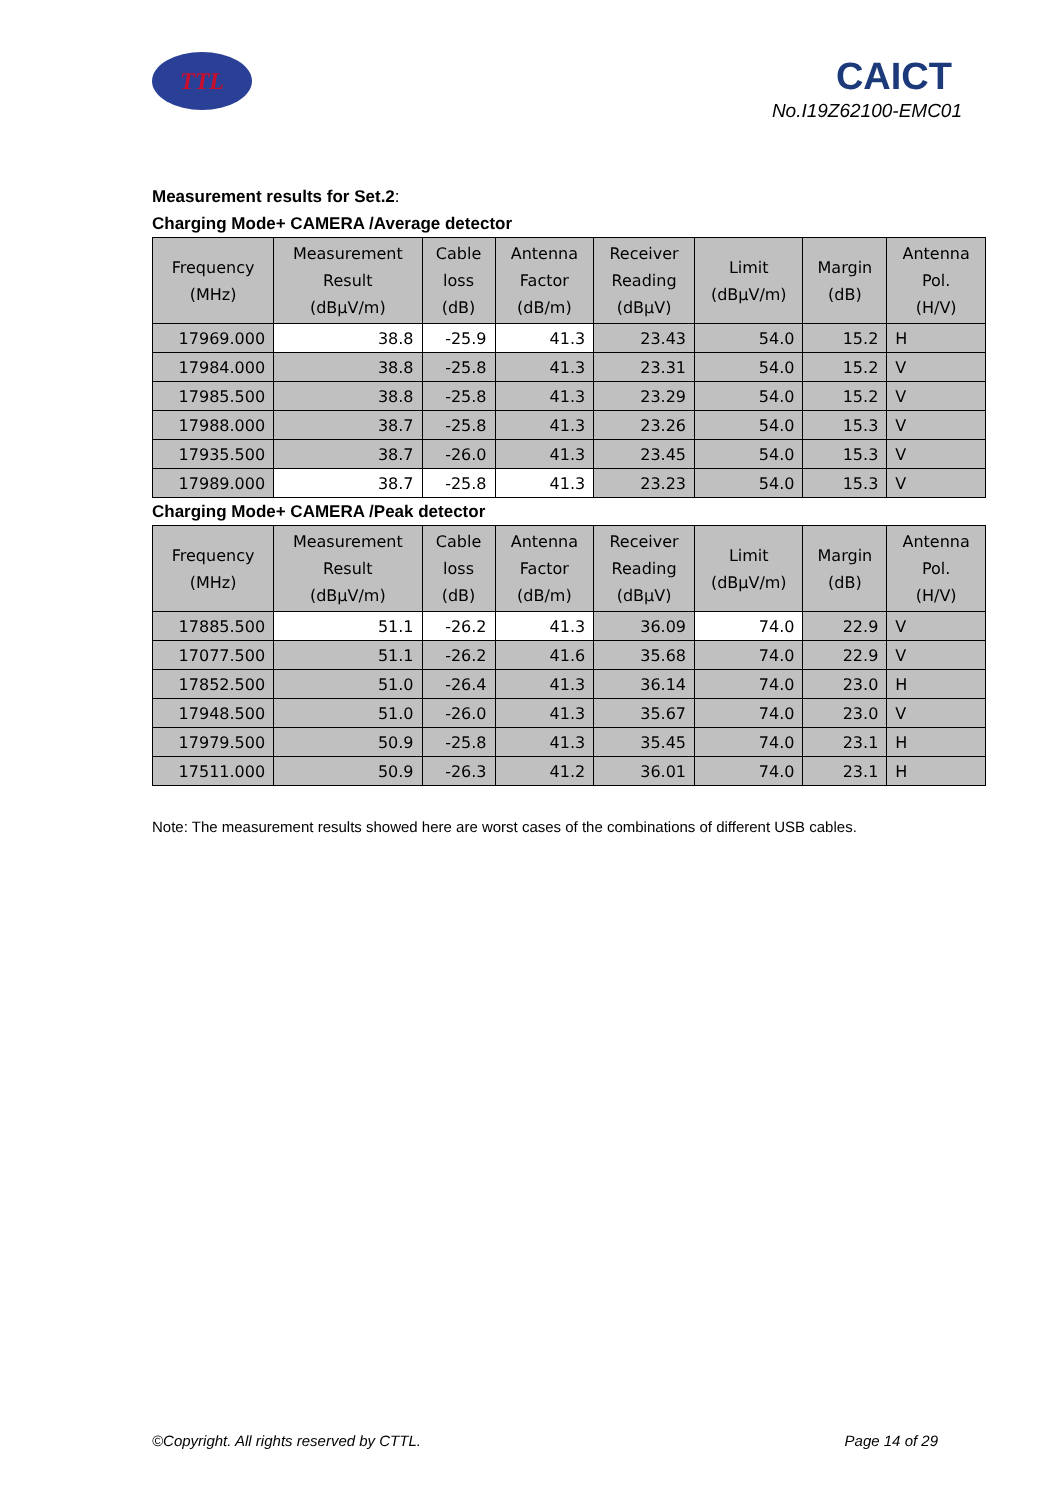TTL CAICT
No.I19Z62100-EMC01
Measurement results for Set.2:
Charging Mode+ CAMERA /Average detector
| Frequency (MHz) | Measurement Result (dBμV/m) | Cable loss (dB) | Antenna Factor (dB/m) | Receiver Reading (dBμV) | Limit (dBμV/m) | Margin (dB) | Antenna Pol. (H/V) |
| --- | --- | --- | --- | --- | --- | --- | --- |
| 17969.000 | 38.8 | -25.9 | 41.3 | 23.43 | 54.0 | 15.2 | H |
| 17984.000 | 38.8 | -25.8 | 41.3 | 23.31 | 54.0 | 15.2 | V |
| 17985.500 | 38.8 | -25.8 | 41.3 | 23.29 | 54.0 | 15.2 | V |
| 17988.000 | 38.7 | -25.8 | 41.3 | 23.26 | 54.0 | 15.3 | V |
| 17935.500 | 38.7 | -26.0 | 41.3 | 23.45 | 54.0 | 15.3 | V |
| 17989.000 | 38.7 | -25.8 | 41.3 | 23.23 | 54.0 | 15.3 | V |
Charging Mode+ CAMERA /Peak detector
| Frequency (MHz) | Measurement Result (dBμV/m) | Cable loss (dB) | Antenna Factor (dB/m) | Receiver Reading (dBμV) | Limit (dBμV/m) | Margin (dB) | Antenna Pol. (H/V) |
| --- | --- | --- | --- | --- | --- | --- | --- |
| 17885.500 | 51.1 | -26.2 | 41.3 | 36.09 | 74.0 | 22.9 | V |
| 17077.500 | 51.1 | -26.2 | 41.6 | 35.68 | 74.0 | 22.9 | V |
| 17852.500 | 51.0 | -26.4 | 41.3 | 36.14 | 74.0 | 23.0 | H |
| 17948.500 | 51.0 | -26.0 | 41.3 | 35.67 | 74.0 | 23.0 | V |
| 17979.500 | 50.9 | -25.8 | 41.3 | 35.45 | 74.0 | 23.1 | H |
| 17511.000 | 50.9 | -26.3 | 41.2 | 36.01 | 74.0 | 23.1 | H |
Note: The measurement results showed here are worst cases of the combinations of different USB cables.
©Copyright. All rights reserved by CTTL. Page 14 of 29